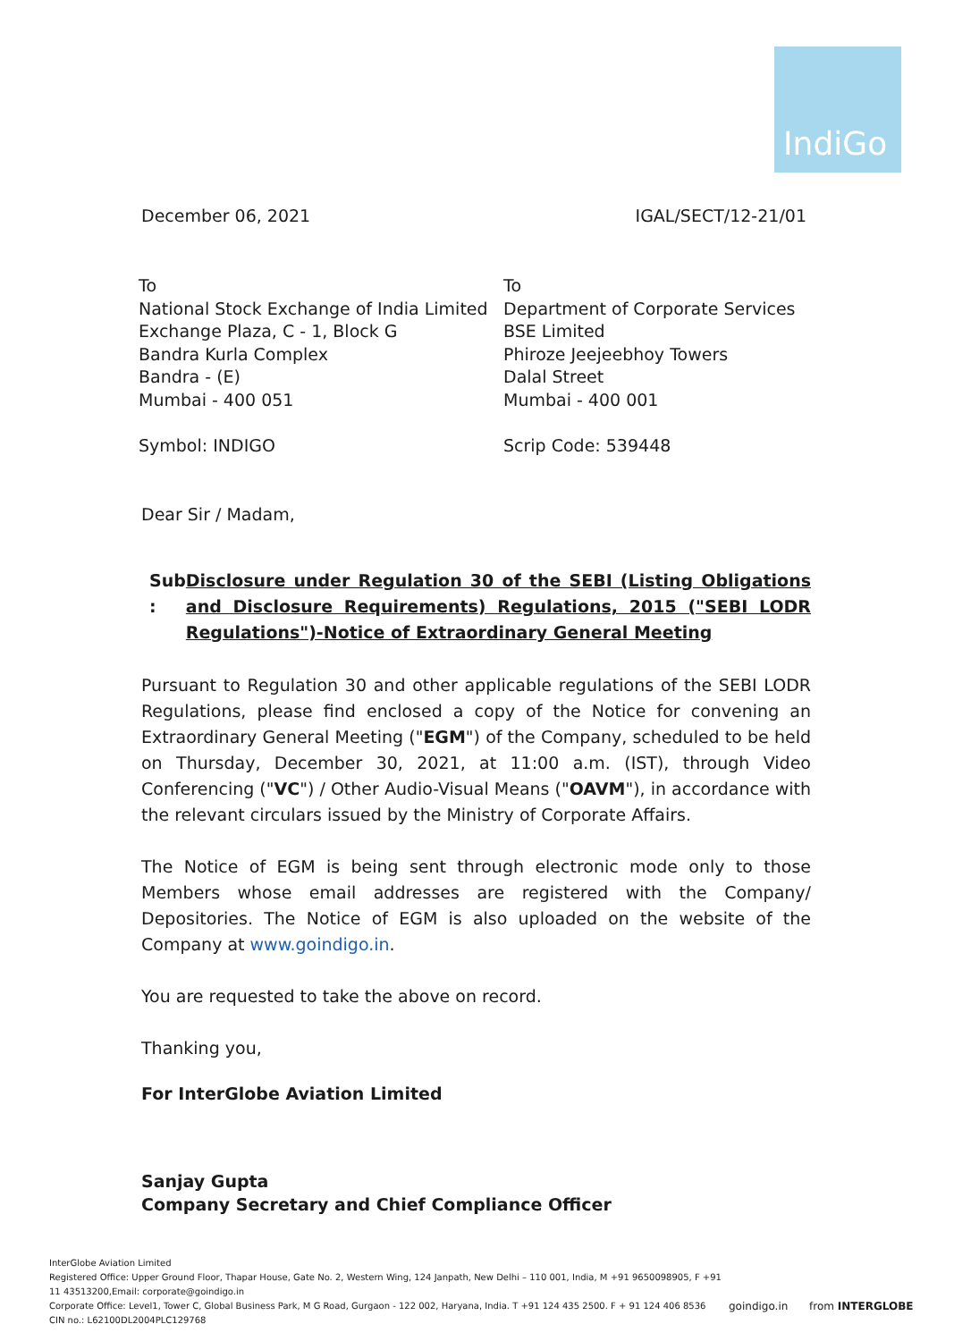IndiGo
December 06, 2021 IGAL/SECT/12-21/01
To
National Stock Exchange of India Limited
Exchange Plaza, C - 1, Block G
Bandra Kurla Complex
Bandra - (E)
Mumbai - 400 051
Symbol: INDIGO
To
Department of Corporate Services
BSE Limited
Phiroze Jeejeebhoy Towers
Dalal Street
Mumbai - 400 001
Scrip Code: 539448
Dear Sir / Madam,
Sub : Disclosure under Regulation 30 of the SEBI (Listing Obligations and Disclosure Requirements) Regulations, 2015 ("SEBI LODR Regulations")-Notice of Extraordinary General Meeting
Pursuant to Regulation 30 and other applicable regulations of the SEBI LODR Regulations, please find enclosed a copy of the Notice for convening an Extraordinary General Meeting ("EGM") of the Company, scheduled to be held on Thursday, December 30, 2021, at 11:00 a.m. (IST), through Video Conferencing ("VC") / Other Audio-Visual Means ("OAVM"), in accordance with the relevant circulars issued by the Ministry of Corporate Affairs.
The Notice of EGM is being sent through electronic mode only to those Members whose email addresses are registered with the Company/ Depositories. The Notice of EGM is also uploaded on the website of the Company at www.goindigo.in.
You are requested to take the above on record.
Thanking you,
For InterGlobe Aviation Limited
Sanjay Gupta
Company Secretary and Chief Compliance Officer
InterGlobe Aviation Limited
Registered Office: Upper Ground Floor, Thapar House, Gate No. 2, Western Wing, 124 Janpath, New Delhi – 110 001, India, M +91 9650098905, F +91 11 43513200,Email: corporate@goindigo.in
Corporate Office: Level1, Tower C, Global Business Park, M G Road, Gurgaon - 122 002, Haryana, India. T +91 124 435 2500. F + 91 124 406 8536
CIN no.: L62100DL2004PLC129768
goindigo.in
from INTERGLOBE